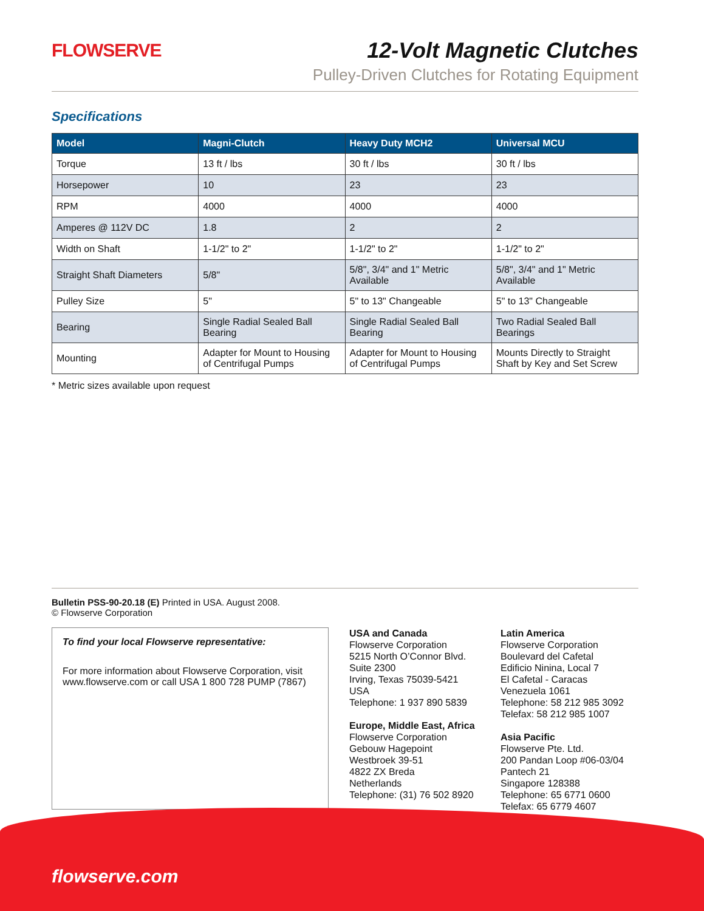FLOWSERVE
12-Volt Magnetic Clutches
Pulley-Driven Clutches for Rotating Equipment
Specifications
| Model | Magni-Clutch | Heavy Duty MCH2 | Universal MCU |
| --- | --- | --- | --- |
| Torque | 13 ft / lbs | 30 ft / lbs | 30 ft / lbs |
| Horsepower | 10 | 23 | 23 |
| RPM | 4000 | 4000 | 4000 |
| Amperes @ 112V DC | 1.8 | 2 | 2 |
| Width on Shaft | 1-1/2" to 2" | 1-1/2" to 2" | 1-1/2" to 2" |
| Straight Shaft Diameters | 5/8" | 5/8", 3/4" and 1" Metric Available | 5/8", 3/4" and 1" Metric Available |
| Pulley Size | 5" | 5" to 13" Changeable | 5" to 13" Changeable |
| Bearing | Single Radial Sealed Ball Bearing | Single Radial Sealed Ball Bearing | Two Radial Sealed Ball Bearings |
| Mounting | Adapter for Mount to Housing of Centrifugal Pumps | Adapter for Mount to Housing of Centrifugal Pumps | Mounts Directly to Straight Shaft by Key and Set Screw |
* Metric sizes available upon request
Bulletin PSS-90-20.18 (E) Printed in USA. August 2008.
© Flowserve Corporation
To find your local Flowserve representative:
For more information about Flowserve Corporation, visit www.flowserve.com or call USA 1 800 728 PUMP (7867)
USA and Canada
Flowserve Corporation
5215 North O’Connor Blvd.
Suite 2300
Irving, Texas 75039-5421 USA
Telephone: 1 937 890 5839
Europe, Middle East, Africa
Flowserve Corporation
Gebouw Hagepoint
Westbroek 39-51
4822 ZX Breda
Netherlands
Telephone: (31) 76 502 8920
Latin America
Flowserve Corporation
Boulevard del Cafetal
Edificio Ninina, Local 7
El Cafetal - Caracas
Venezuela 1061
Telephone: 58 212 985 3092
Telefax: 58 212 985 1007
Asia Pacific
Flowserve Pte. Ltd.
200 Pandan Loop #06-03/04
Pantech 21
Singapore 128388
Telephone: 65 6771 0600
Telefax: 65 6779 4607
flowserve.com